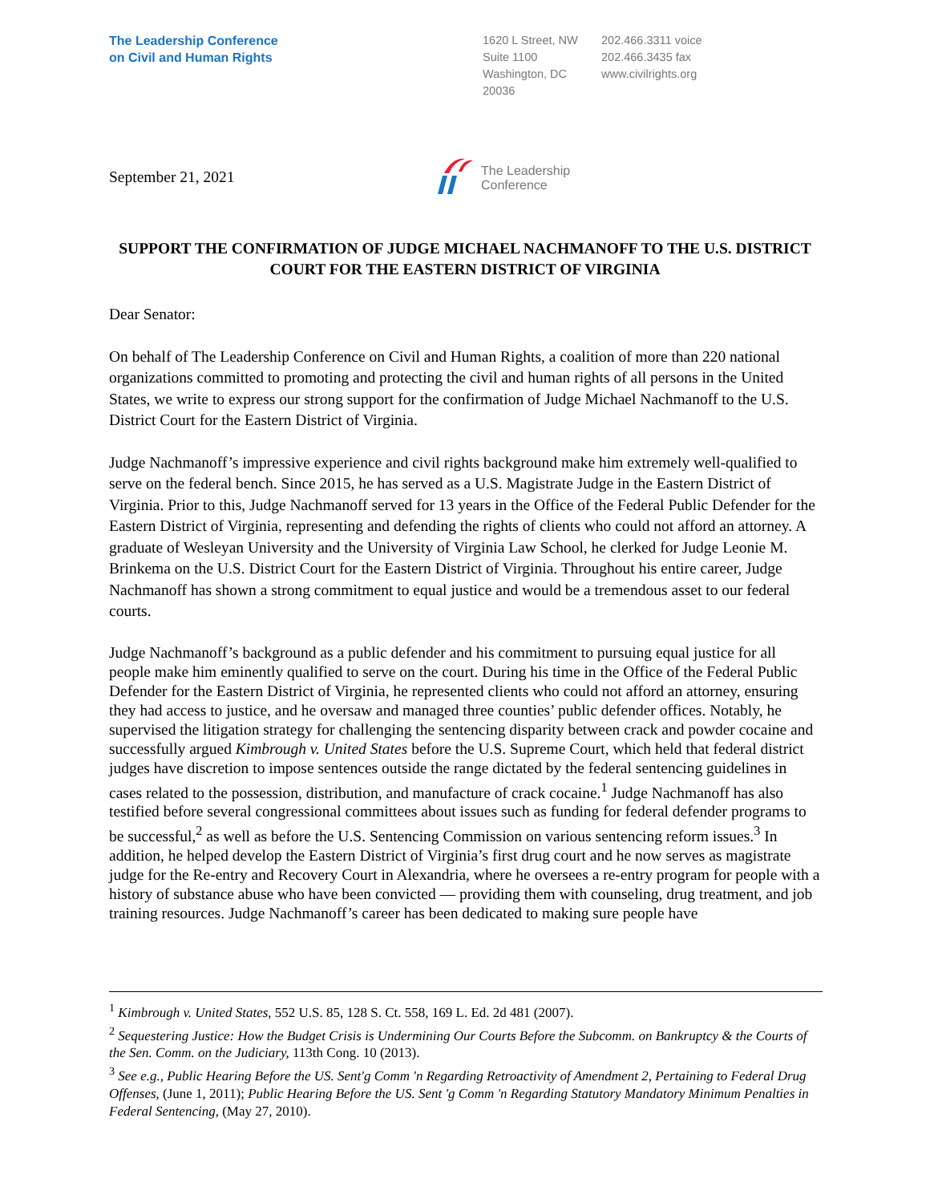The Leadership Conference
on Civil and Human Rights
1620 L Street, NW
Suite 1100
Washington, DC
20036
202.466.3311 voice
202.466.3435 fax
www.civilrights.org
September 21, 2021
The Leadership
Conference
SUPPORT THE CONFIRMATION OF JUDGE MICHAEL NACHMANOFF TO THE U.S. DISTRICT COURT FOR THE EASTERN DISTRICT OF VIRGINIA
Dear Senator:
On behalf of The Leadership Conference on Civil and Human Rights, a coalition of more than 220 national organizations committed to promoting and protecting the civil and human rights of all persons in the United States, we write to express our strong support for the confirmation of Judge Michael Nachmanoff to the U.S. District Court for the Eastern District of Virginia.
Judge Nachmanoff’s impressive experience and civil rights background make him extremely well-qualified to serve on the federal bench. Since 2015, he has served as a U.S. Magistrate Judge in the Eastern District of Virginia. Prior to this, Judge Nachmanoff served for 13 years in the Office of the Federal Public Defender for the Eastern District of Virginia, representing and defending the rights of clients who could not afford an attorney. A graduate of Wesleyan University and the University of Virginia Law School, he clerked for Judge Leonie M. Brinkema on the U.S. District Court for the Eastern District of Virginia. Throughout his entire career, Judge Nachmanoff has shown a strong commitment to equal justice and would be a tremendous asset to our federal courts.
Judge Nachmanoff’s background as a public defender and his commitment to pursuing equal justice for all people make him eminently qualified to serve on the court. During his time in the Office of the Federal Public Defender for the Eastern District of Virginia, he represented clients who could not afford an attorney, ensuring they had access to justice, and he oversaw and managed three counties’ public defender offices. Notably, he supervised the litigation strategy for challenging the sentencing disparity between crack and powder cocaine and successfully argued Kimbrough v. United States before the U.S. Supreme Court, which held that federal district judges have discretion to impose sentences outside the range dictated by the federal sentencing guidelines in cases related to the possession, distribution, and manufacture of crack cocaine.<sup>1</sup> Judge Nachmanoff has also testified before several congressional committees about issues such as funding for federal defender programs to be successful,<sup>2</sup> as well as before the U.S. Sentencing Commission on various sentencing reform issues.<sup>3</sup> In addition, he helped develop the Eastern District of Virginia’s first drug court and he now serves as magistrate judge for the Re-entry and Recovery Court in Alexandria, where he oversees a re-entry program for people with a history of substance abuse who have been convicted — providing them with counseling, drug treatment, and job training resources. Judge Nachmanoff’s career has been dedicated to making sure people have
<sup>1</sup> Kimbrough v. United States, 552 U.S. 85, 128 S. Ct. 558, 169 L. Ed. 2d 481 (2007).
<sup>2</sup> Sequestering Justice: How the Budget Crisis is Undermining Our Courts Before the Subcomm. on Bankruptcy & the Courts of the Sen. Comm. on the Judiciary, 113th Cong. 10 (2013).
<sup>3</sup> See e.g., Public Hearing Before the US. Sent'g Comm 'n Regarding Retroactivity of Amendment 2, Pertaining to Federal Drug Offenses, (June 1, 2011); Public Hearing Before the US. Sent 'g Comm 'n Regarding Statutory Mandatory Minimum Penalties in Federal Sentencing, (May 27, 2010).